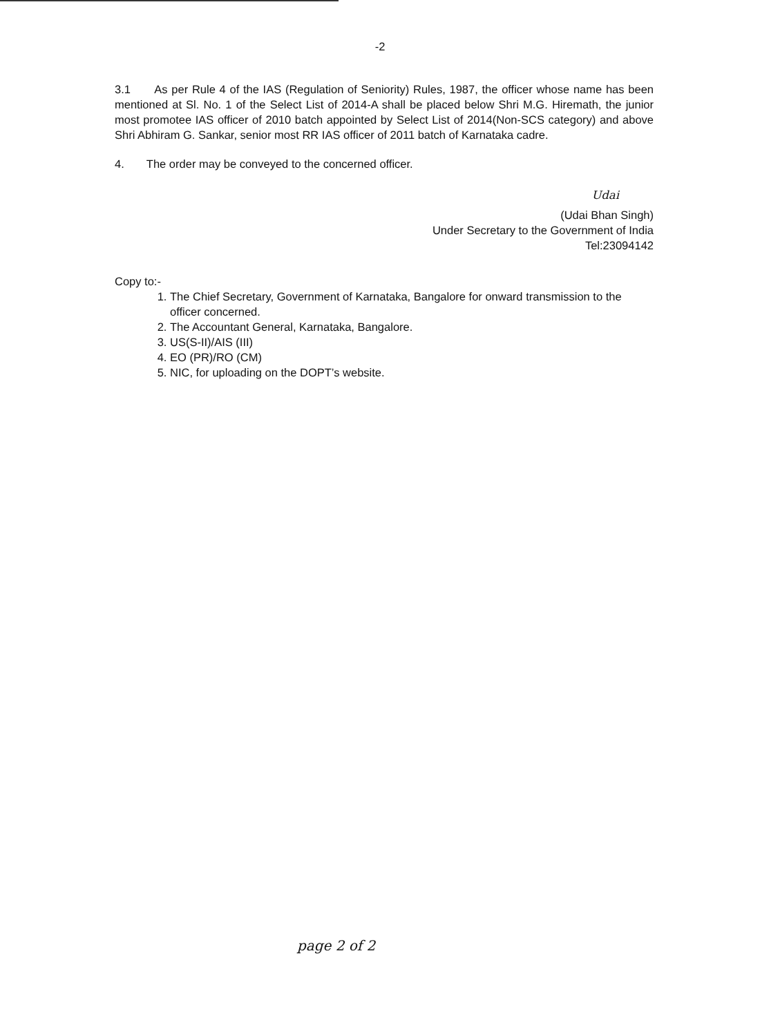-2
3.1 As per Rule 4 of the IAS (Regulation of Seniority) Rules, 1987, the officer whose name has been mentioned at Sl. No. 1 of the Select List of 2014-A shall be placed below Shri M.G. Hiremath, the junior most promotee IAS officer of 2010 batch appointed by Select List of 2014(Non-SCS category) and above Shri Abhiram G. Sankar, senior most RR IAS officer of 2011 batch of Karnataka cadre.
4. The order may be conveyed to the concerned officer.
Udai
(Udai Bhan Singh)
Under Secretary to the Government of India
Tel:23094142
Copy to:-
1. The Chief Secretary, Government of Karnataka, Bangalore for onward transmission to the officer concerned.
2. The Accountant General, Karnataka, Bangalore.
3. US(S-II)/AIS (III)
4. EO (PR)/RO (CM)
5. NIC, for uploading on the DOPT’s website.
page 2 of 2